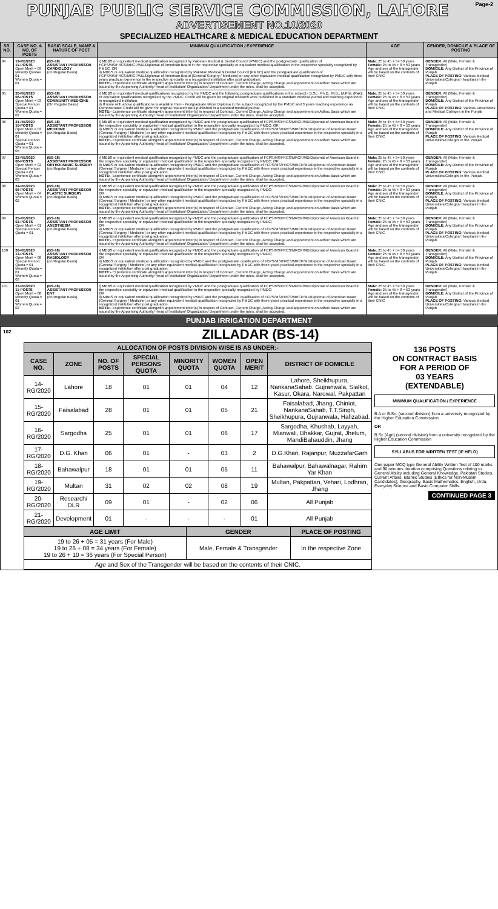Page-2
PUNJAB PUBLIC SERVICE COMMISSION, LAHORE
ADVERTISEMENT NO.10/2020
SPECIALIZED HEALTHCARE & MEDICAL EDUCATION DEPARTMENT
| SR. NO. | CASE NO. & NO. OF POSTS | BASIC SCALE, NAME & NATURE OF POST | MINIMUM QUALIFICATION / EXPERIENCE | AGE | GENDER, DOMICILE & PLACE OF POSTING |
| --- | --- | --- | --- | --- | --- |
| 94 | 19-RE/2020 11-POSTS Open Merit = 09 Minority Quota= 01 Women Quota = 01 | (BS-18) ASSISTANT PROFESSOR CARDIOLOGY (on Regular Basis) | i) MBBS or equivalent medical qualification recognized by Pakistan Medical & Dental Council (PMDC) and the postgraduate qualification of FCPS/MS/FRCS/MRCP/MD/Diplomat of American Board in the respective speciality or equivalent medical qualification in the respective speciality recognized by PMDC; OR ii) MBBS or equivalent medical qualification recognized by Pakistan Medical & Dental Council (PMDC) and the postgraduate qualification of FCPS/MS/FRCS/MRCP/MD/Diplomat of American Board (General Surgery / Medicine) or any other equivalent medical qualification recognized by PMDC with three years practical experience in the respective specialty in a recognized institution after post graduation. NOTE:- Experience certificate alongwith appointment letter(s) in respect of Contract, Current Charge, Acting Charge and appointment on Adhoc Basis which are issued by the Appointing Authority/ Head of Institution/ Organization/ Department under the rules, shall be accepted. | Male: 25 to 45 + 5= 50 years Female: 25 to 45 + 8 = 53 years Age and sex of the transgender will be based on the contents of their CNIC | GENDER: All (Male, Female & Transgender) DOMICILE: Any District of the Province of Punjab PLACE OF POSTING: Various Medical Universities/Colleges/ Hospitals in the Punjab |
| 95 | 20-RE/2020 06-POSTS Open Merit = 03 Special Person Quota = 01 Women Quota = 02 | (BS-18) ASSISTANT PROFESSOR COMMUNITY MEDICINE (On Regular Basis) | i) MBBS or equivalent medical qualifications recognized by the PMDC and the following postgraduate qualifications in the subject:- D.Sc., Ph.D., M.D., M.Phil. (Pak); or equivalent qualifications recognized by the PMDC. Credit will be given for original research work published in a standard medical journal and teaching experience in recognized institution. ii) If none with above qualifications is available then:- Postgraduate Minor Diploma in the subject recognized by the PMDC and 3 years teaching experience as Demonstrator: Credit will be given for original research work published in a standard medical journal. NOTE:- Experience certificate alongwith appointment letter(s) in respect of Contract, Current Charge, Acting Charge and appointment on Adhoc Basis which are issued by the Appointing Authority/ Head of Institution/ Organization/ Department under the rules, shall be accepted. | Male: 25 to 45 + 5= 50 years Female: 25 to 45 + 8 = 53 years Age and sex of the transgender will be based on the contents of their CNIC | GENDER: All (Male, Female & Transgender) DOMICILE: Any District of the Province of Punjab PLACE OF POSTING: Various Universities and Medical Colleges in the Punjab |
| 96 | 21-RE/2020 10-POSTS Open Merit = 03 Minority Quota = 01 Special Person Quota = 01 Women Quota = 05 | (BS-18) ASSISTANT PROFESSOR MEDICINE (on Regular Basis) | i) MBBS or equivalent medical qualification recognized by PMDC and the postgraduate qualification of FCPS/MS/FRCS/MRCP/MD/Diplomat of American Board in the respective speciality or equivalent medical qualification in the respective specialty recognized by PMDC; OR ii) MBBS or equivalent medical qualification recognized by PMDC and the postgraduate qualification of FCPS/MS/FRCS/MRCP/MD/Diplomat of American Board (General Surgery / Medicine) or any other equivalent medical qualification recognized by PMDC with three years practical experience in the respective specialty in a recognized institution after post graduation. NOTE:- Experience certificate alongwith appointment letter(s) in respect of Contract, Current Charge, Acting Charge and appointment on Adhoc Basis which are issued by the Appointing Authority/ Head of Institution/ Organization/ Department under the rules, shall be accepted. | Male: 25 to 45 + 5= 50 years Female: 25 to 45 + 8 = 53 years Age and sex of the transgender will be based on the contents of their CNIC | GENDER: All (Male, Female & Transgender) DOMICILE: Any District of the Province of Punjab PLACE OF POSTING: Various Medical Universities/Colleges in the Punjab. |
| 97 | 22-RE/2020 06-POSTS Open Merit = 02 Special Person Quota = 01 Women Quota = 03 | (BS-18) ASSISTANT PROFESSOR ORTHOPAEDIC SURGERY (on Regular Basis) | i) MBBS or equivalent medical qualification recognized by PMDC and the postgraduate qualification of FCPS/MS/FRCS/MRCP/MD/Diplomat of American Board in the respective speciality or equivalent medical qualification in the respective specialty recognized by PMDC; OR ii) MBBS or equivalent medical qualification recognized by PMDC and the postgraduate qualification of FCPS/MS/FRCS/MRCP/MD/Diplomat of American Board (General Surgery / Medicine) or any other equivalent medical qualification recognized by PMDC with three years practical experience in the respective specialty in a recognized institution after post graduation. NOTE:- Experience certificate alongwith appointment letter(s) in respect of Contract, Current Charge, Acting Charge and appointment on Adhoc Basis which are issued by the Appointing Authority/ Head of Institution/ Organization/ Department under the rules, shall be accepted. | Male: 25 to 45 + 5= 50 years Female: 25 to 45 + 8 = 53 years Age and sex of the transgender will be based on the contents of their CNIC | GENDER: All (Male, Female & Transgender) DOMICILE: Any District of the Province of Punjab PLACE OF POSTING: Various Medical Universities/Colleges in the Punjab. |
| 98 | 24-RE/2020 06-POSTS Open Merit = 04 Women Quota = 02 | (BS-18) ASSISTANT PROFESSOR PLASTIC SURGERY (on Regular Basis) | i) MBBS or equivalent medical qualification recognized by PMDC and the postgraduate qualification of FCPS/MS/FRCS/MRCP/MD/Diplomat of American Board in the respective speciality or equivalent medical qualification in the respective specialty recognized by PMDC; OR ii) MBBS or equivalent medical qualification recognized by PMDC and the postgraduate qualification of FCPS/MS/FRCS/MRCP/MD/Diplomat of American Board (General Surgery / Medicine) or any other equivalent medical qualification recognized by PMDC with three years practical experience in the respective specialty in a recognized institution after post graduation. NOTE:- Experience certificate alongwith appointment letter(s) in respect of Contract, Current Charge, Acting Charge and appointment on Adhoc Basis which are issued by the Appointing Authority/ Head of Institution/ Organization/ Department under the rules, shall be accepted. | Male: 25 to 45 + 5= 50 years Female: 25 to 45 + 8 = 53 years Age and sex of the transgender will be based on the contents of their CNIC | GENDER: All (Male, Female & Transgender) DOMICILE: Any District of the Province of Punjab PLACE OF POSTING: Various Medical Universities/Colleges/ Hospitals in the Punjab |
| 99 | 25-RE/2020 02-POSTS Open Merit = 01 Special Person Quota = 01 | (BS-18) ASSISTANT PROFESSOR ANESTHESIA (on Regular Basis) | i) MBBS or equivalent medical qualification recognized by PMDC and the postgraduate qualification of FCPS/MS/FRCS/MRCP/MD/Diplomat of American Board in the respective speciality or equivalent medical qualification in the respective specialty recognized by PMDC; OR ii) MBBS or equivalent medical qualification recognized by PMDC and the postgraduate qualification of FCPS/MS/FRCS/MRCP/MD/Diplomat of American Board (General Surgery / Medicine) or any other equivalent medical qualification recognized by PMDC with three years practical experience in the respective specialty in a recognized institution after post graduation. NOTE:- Experience certificate alongwith appointment letter(s) in respect of Contract, Current Charge, Acting Charge and appointment on Adhoc Basis which are issued by the Appointing Authority/ Head of Institution/ Organization/ Department under the rules, shall be accepted. | Male: 25 to 45 + 5= 50 years Female: 25 to 45 + 8 = 53 years Age and sex of the transgender will be based on the contents of their CNIC | GENDER: All (Male, Female & Transgender) DOMICILE: Any District of the Province of Punjab PLACE OF POSTING: Various Medical Universities/Colleges/ Hospitals in the Punjab |
| 100 | 26-RE/2020 13-POSTS Open Merit = 08 Special Person Quota = 01 Minority Quota = 01 Women Quota = 03 | (BS-18) ASSISTANT PROFESSOR RADIOLOGY (on Regular Basis) | i) MBBS or equivalent medical qualification recognized by PMDC and the postgraduate qualification of FCPS/MS/FRCS/MRCP/MD/Diplomat of American Board in the respective speciality or equivalent medical qualification in the respective specialty recognized by PMDC; OR ii) MBBS or equivalent medical qualification recognized by PMDC and the postgraduate qualification of FCPS/MS/FRCS/MRCP/MD/Diplomat of American Board (General Surgery / Medicine) or any other equivalent medical qualification recognized by PMDC with three years practical experience in the respective specialty in a recognized institution after post graduation. NOTE:- Experience certificate alongwith appointment letter(s) in respect of Contract, Current Charge, Acting Charge and appointment on Adhoc Basis which are issued by the Appointing Authority/ Head of Institution/ Organization/ Department under the rules, shall be accepted. | Male: 25 to 45 + 5= 50 years Female: 25 to 45 + 8 = 53 years Age and sex of the transgender will be based on the contents of their CNIC | GENDER: All (Male, Female & Transgender) DOMICILE: Any District of the Province of Punjab PLACE OF POSTING: Various Medical Universities/Colleges/ Hospitals in the Punjab |
| 101 | 27-RE/2020 11-POSTS Open Merit = 08 Minority Quota = 01 Women Quota = 02 | (BS-18) ASSISTANT PROFESSOR ENT (on Regular Basis) | i) MBBS or equivalent medical qualification recognized by PMDC and the postgraduate qualification of FCPS/MS/FRCS/MRCP/MD/Diplomat of American Board in the respective speciality or equivalent medical qualification in the respective specialty recognized by PMDC; OR ii) MBBS or equivalent medical qualification recognized by PMDC and the postgraduate qualification of FCPS/MS/FRCS/MRCP/MD/Diplomat of American Board (General Surgery / Medicine) or any other equivalent medical qualification recognized by PMDC with three years practical experience in the respective specialty in a recognized institution after post graduation. NOTE:- Experience certificate alongwith appointment letter(s) in respect of Contract, Current Charge, Acting Charge and appointment on Adhoc Basis which are issued by the Appointing Authority/ Head of Institution/ Organization/ Department under the rules, shall be accepted. | Male: 25 to 45 + 5= 50 years Female: 25 to 45 + 8 = 53 years Age and sex of the transgender will be based on the contents of their CNIC | GENDER: All (Male, Female & Transgender) DOMICILE: Any District of the Province of Punjab PLACE OF POSTING: Various Medical Universities/Colleges/ Hospitals in the Punjab |
PUNJAB IRRIGATION DEPARTMENT
102
ZILLADAR (BS-14)
| ALLOCATION OF POSTS DIVISION WISE IS AS UNDER:- | | | | | | | |
| --- | --- | --- | --- | --- | --- | --- | --- |
| CASE NO. | ZONE | NO. OF POSTS | SPECIAL PERSONS QUOTA | MINORITY QUOTA | WOMEN QUOTA | OPEN MERIT | DISTRICT OF DOMICILE |
| 14-RG/2020 | Lahore | 18 | 01 | 01 | 04 | 12 | Lahore, Sheikhupura, NankanaSahab, Gujranwala, Sialkot, Kasur, Okara, Narowal, Pakpattan |
| 15-RG/2020 | Faisalabad | 28 | 01 | 01 | 05 | 21 | Faisalabad, Jhang, Chiniot, NankanaSahab, T.T.Singh, Sheikhupura, Gujranwala, Hafizabad. |
| 16-RG/2020 | Sargodha | 25 | 01 | 01 | 06 | 17 | Sargodha, Khushab, Layyah, Mianwali, Bhakkar, Gujrat, Jhelum, MandiBahauddin, Jhang |
| 17-RG/2020 | D.G. Khan | 06 | 01 | - | 03 | 2 | D.G.Khan, Rajanpur, MuzzafarGarh |
| 18-RG/2020 | Bahawalpur | 18 | 01 | 01 | 05 | 11 | Bahawalpur, Bahawalnagar, Rahim Yar Khan |
| 19-RG/2020 | Multan | 31 | 02 | 02 | 08 | 19 | Multan, Pakpattan, Vehari, Lodhran, Jhang |
| 20-RG/2020 | Research/ DLR | 09 | 01 | - | 02 | 06 | All Punjab |
| 21-RG/2020 | Development | 01 | - | - | - | 01 | All Punjab |
| AGE LIMIT | GENDER | PLACE OF POSTING |
| --- | --- | --- |
| 19 to 26 + 05 = 31 years (For Male) 19 to 26 + 08 = 34 years (For Female) 19 to 26 + 10 = 36 years (For Special Person) | Male, Female & Transgender | In the respective Zone |
| Age and Sex of the Transgender will be based on the contents of their CNIC. | | |
136 POSTS
ON CONTRACT BASIS
FOR A PERIOD OF
03 YEARS
(EXTENDABLE)
MINIMUM QUALIFICATION / EXPERIENCE
B.A or B.Sc. (second division) from a university recognized by the Higher Education Commission
OR
B.Sc (Agri) (second division) from a university recognized by the Higher Education Commission
SYLLABUS FOR WRITTEN TEST (IF HELD)
One paper MCQ type General Ability Written Test of 100 marks and 90 minutes duration comprising Questions relating to General Ability including General Knowledge, Pakistan Studies, Current Affairs, Islamic Studies (Ethics for Non-Muslim Candidates), Geography, Basic Mathematics, English, Urdu, Everyday Science and Basic Computer Skills.
CONTINUED PAGE 3